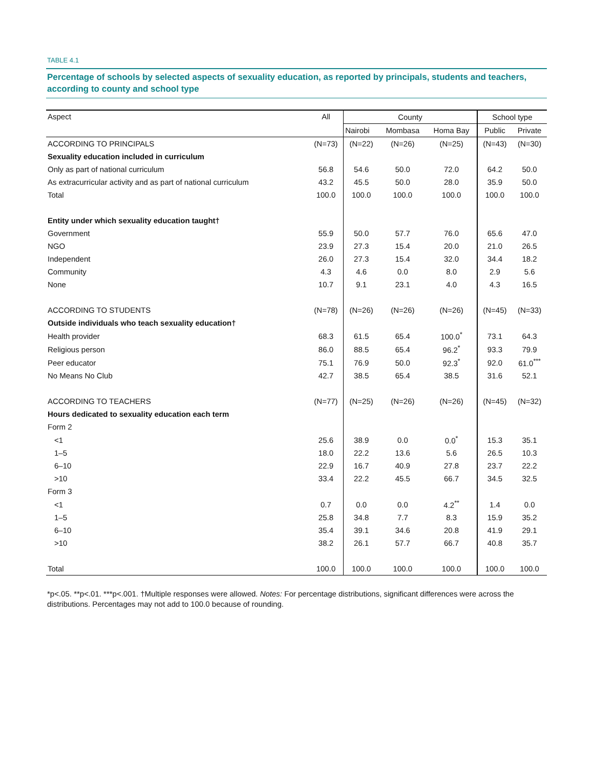TABLE 4.1
Percentage of schools by selected aspects of sexuality education, as reported by principals, students and teachers, according to county and school type
| Aspect | All | County | | | School type | |
| --- | --- | --- | --- | --- | --- | --- |
| | | Nairobi | Mombasa | Homa Bay | Public | Private |
| ACCORDING TO PRINCIPALS | (N=73) | (N=22) | (N=26) | (N=25) | (N=43) | (N=30) |
| Sexuality education included in curriculum | | | | | | |
| Only as part of national curriculum | 56.8 | 54.6 | 50.0 | 72.0 | 64.2 | 50.0 |
| As extracurricular activity and as part of national curriculum | 43.2 | 45.5 | 50.0 | 28.0 | 35.9 | 50.0 |
| Total | 100.0 | 100.0 | 100.0 | 100.0 | 100.0 | 100.0 |
| Entity under which sexuality education taught† | | | | | | |
| Government | 55.9 | 50.0 | 57.7 | 76.0 | 65.6 | 47.0 |
| NGO | 23.9 | 27.3 | 15.4 | 20.0 | 21.0 | 26.5 |
| Independent | 26.0 | 27.3 | 15.4 | 32.0 | 34.4 | 18.2 |
| Community | 4.3 | 4.6 | 0.0 | 8.0 | 2.9 | 5.6 |
| None | 10.7 | 9.1 | 23.1 | 4.0 | 4.3 | 16.5 |
| ACCORDING TO STUDENTS | (N=78) | (N=26) | (N=26) | (N=26) | (N=45) | (N=33) |
| Outside individuals who teach sexuality education† | | | | | | |
| Health provider | 68.3 | 61.5 | 65.4 | 100.0<sup>*</sup> | 73.1 | 64.3 |
| Religious person | 86.0 | 88.5 | 65.4 | 96.2<sup>*</sup> | 93.3 | 79.9 |
| Peer educator | 75.1 | 76.9 | 50.0 | 92.3<sup>*</sup> | 92.0 | 61.0<sup>***</sup> |
| No Means No Club | 42.7 | 38.5 | 65.4 | 38.5 | 31.6 | 52.1 |
| ACCORDING TO TEACHERS | (N=77) | (N=25) | (N=26) | (N=26) | (N=45) | (N=32) |
| Hours dedicated to sexuality education each term | | | | | | |
| Form 2 | | | | | | |
| <1 | 25.6 | 38.9 | 0.0 | 0.0<sup>*</sup> | 15.3 | 35.1 |
| 1–5 | 18.0 | 22.2 | 13.6 | 5.6 | 26.5 | 10.3 |
| 6–10 | 22.9 | 16.7 | 40.9 | 27.8 | 23.7 | 22.2 |
| >10 | 33.4 | 22.2 | 45.5 | 66.7 | 34.5 | 32.5 |
| Form 3 | | | | | | |
| <1 | 0.7 | 0.0 | 0.0 | 4.2<sup>**</sup> | 1.4 | 0.0 |
| 1–5 | 25.8 | 34.8 | 7.7 | 8.3 | 15.9 | 35.2 |
| 6–10 | 35.4 | 39.1 | 34.6 | 20.8 | 41.9 | 29.1 |
| >10 | 38.2 | 26.1 | 57.7 | 66.7 | 40.8 | 35.7 |
| Total | 100.0 | 100.0 | 100.0 | 100.0 | 100.0 | 100.0 |
*p<.05. **p<.01. ***p<.001. †Multiple responses were allowed. Notes: For percentage distributions, significant differences were across the distributions. Percentages may not add to 100.0 because of rounding.